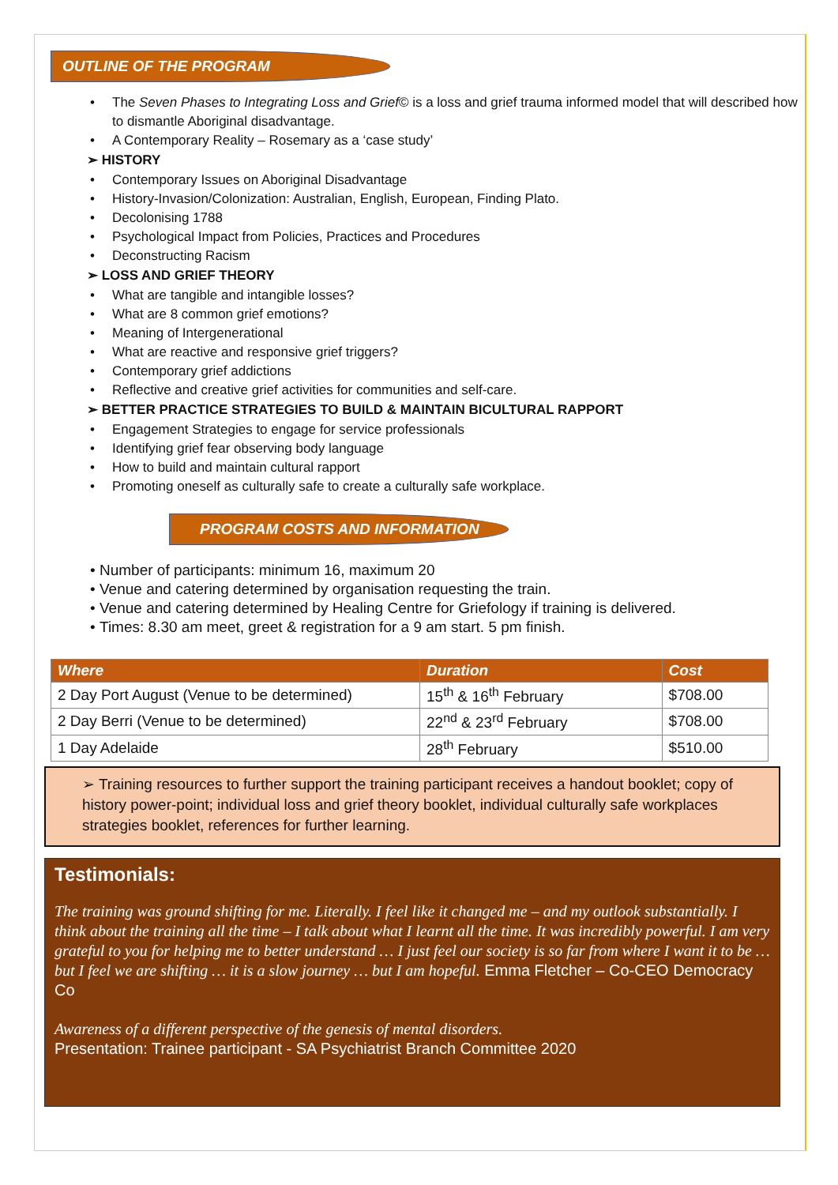OUTLINE OF THE PROGRAM
The Seven Phases to Integrating Loss and Grief© is a loss and grief trauma informed model that will described how to dismantle Aboriginal disadvantage.
A Contemporary Reality – Rosemary as a ‘case study’
➢ HISTORY
Contemporary Issues on Aboriginal Disadvantage
History-Invasion/Colonization: Australian, English, European, Finding Plato.
Decolonising 1788
Psychological Impact from Policies, Practices and Procedures
Deconstructing Racism
➢ LOSS AND GRIEF THEORY
What are tangible and intangible losses?
What are 8 common grief emotions?
Meaning of Intergenerational
What are reactive and responsive grief triggers?
Contemporary grief addictions
Reflective and creative grief activities for communities and self-care.
➢ BETTER PRACTICE STRATEGIES TO BUILD & MAINTAIN BICULTURAL RAPPORT
Engagement Strategies to engage for service professionals
Identifying grief fear observing body language
How to build and maintain cultural rapport
Promoting oneself as culturally safe to create a culturally safe workplace.
PROGRAM COSTS AND INFORMATION
Number of participants: minimum 16, maximum 20
Venue and catering determined by organisation requesting the train.
Venue and catering determined by Healing Centre for Griefology if training is delivered.
Times: 8.30 am meet, greet & registration for a 9 am start. 5 pm finish.
| Where | Duration | Cost |
| --- | --- | --- |
| 2 Day Port August (Venue to be determined) | 15<sup>th</sup> & 16<sup>th</sup> February | $708.00 |
| 2 Day Berri (Venue to be determined) | 22<sup>nd</sup> & 23<sup>rd</sup> February | $708.00 |
| 1 Day Adelaide | 28<sup>th</sup> February | $510.00 |
➢ Training resources to further support the training participant receives a handout booklet; copy of history power-point; individual loss and grief theory booklet, individual culturally safe workplaces strategies booklet, references for further learning.
Testimonials:
The training was ground shifting for me. Literally. I feel like it changed me – and my outlook substantially. I think about the training all the time – I talk about what I learnt all the time. It was incredibly powerful. I am very grateful to you for helping me to better understand … I just feel our society is so far from where I want it to be … but I feel we are shifting … it is a slow journey … but I am hopeful. Emma Fletcher – Co-CEO Democracy Co
Awareness of a different perspective of the genesis of mental disorders.
Presentation: Trainee participant - SA Psychiatrist Branch Committee 2020